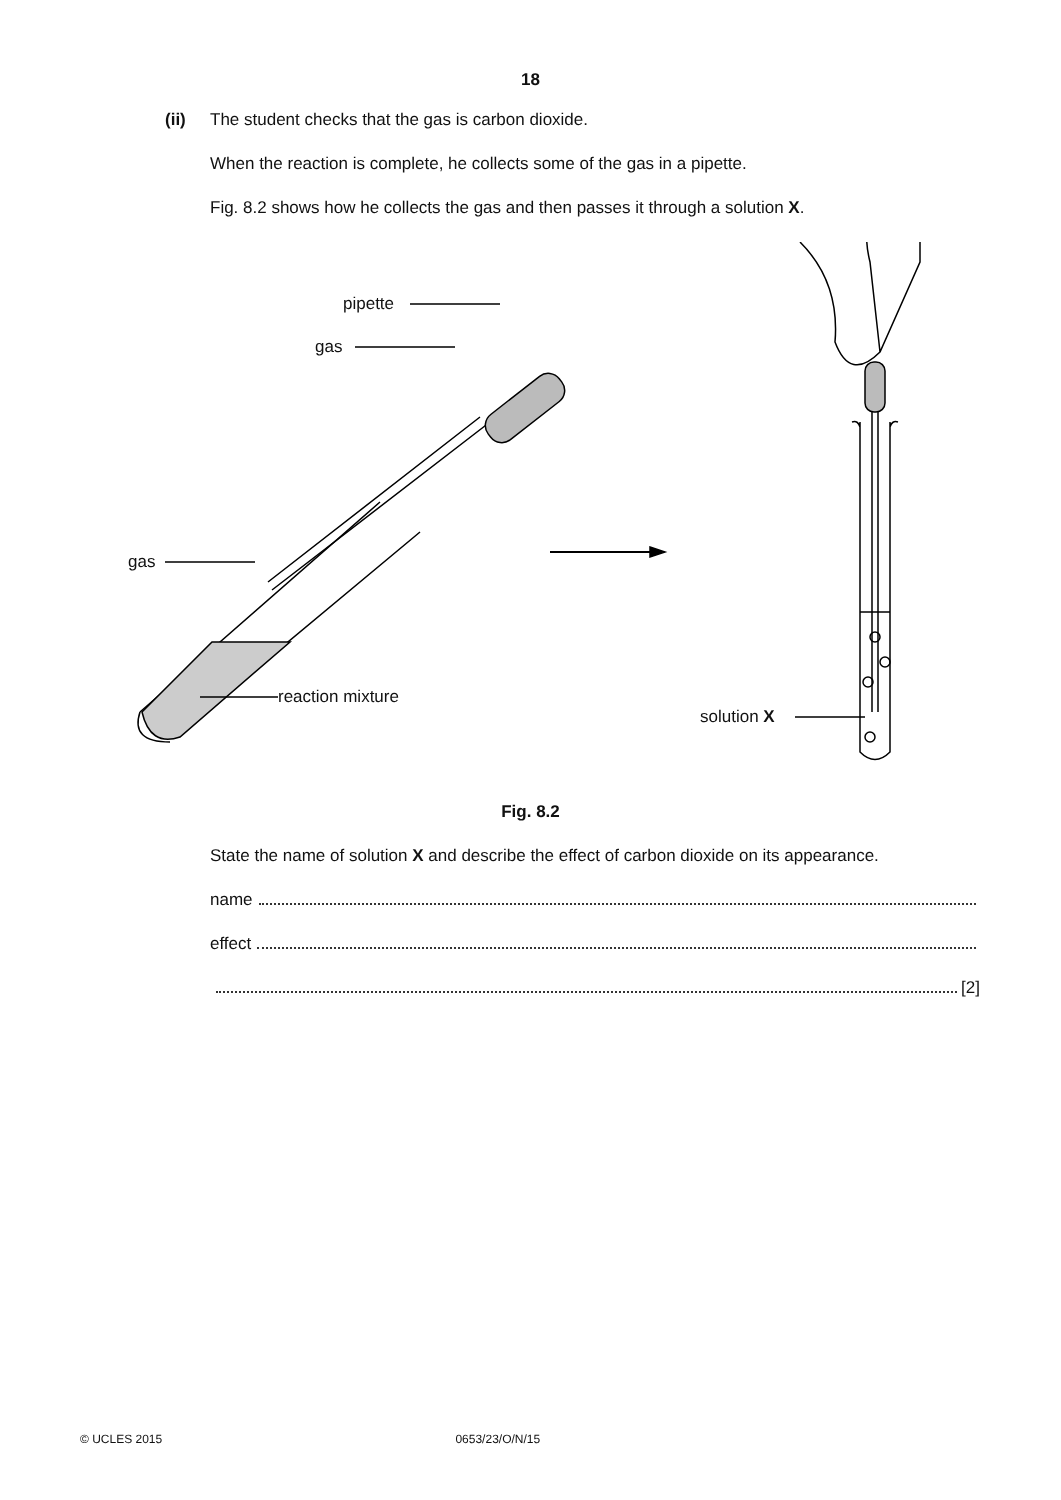18
(ii) The student checks that the gas is carbon dioxide.
When the reaction is complete, he collects some of the gas in a pipette.
Fig. 8.2 shows how he collects the gas and then passes it through a solution X.
pipette
gas
gas
reaction mixture
solution X
Fig. 8.2
State the name of solution X and describe the effect of carbon dioxide on its appearance.
name
effect
[2]
© UCLES 2015 0653/23/O/N/15